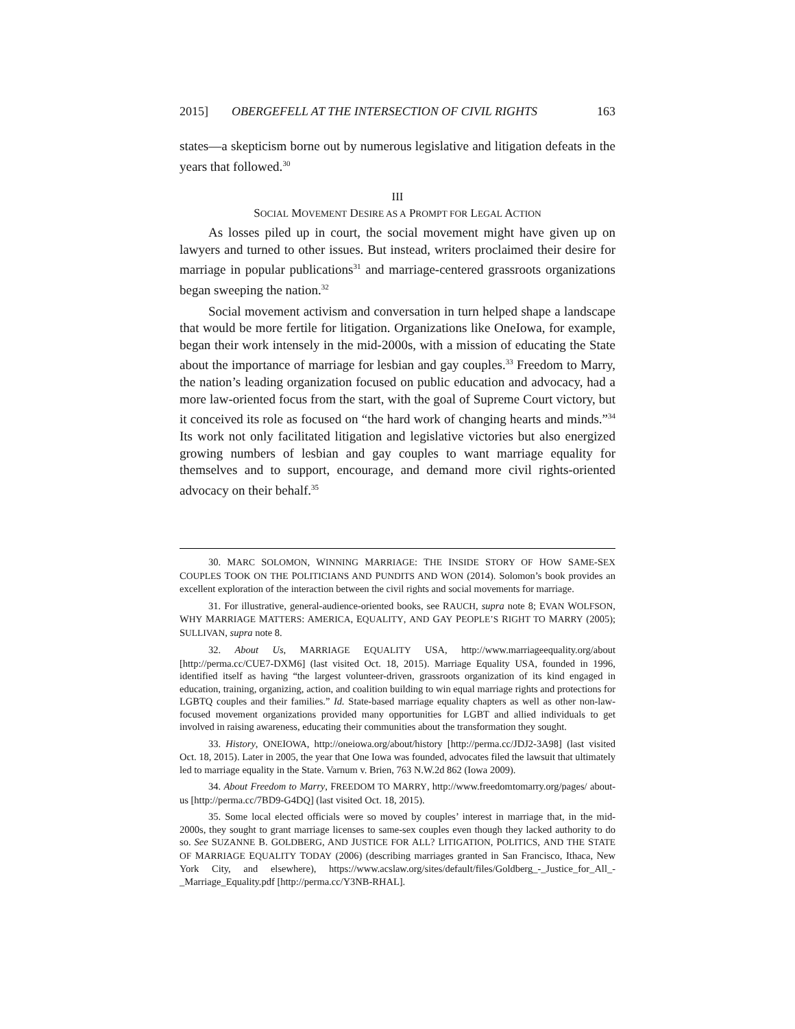2015] OBERGEFELL AT THE INTERSECTION OF CIVIL RIGHTS 163
states—a skepticism borne out by numerous legislative and litigation defeats in the years that followed.<sup>30</sup>
III
SOCIAL MOVEMENT DESIRE AS A PROMPT FOR LEGAL ACTION
As losses piled up in court, the social movement might have given up on lawyers and turned to other issues. But instead, writers proclaimed their desire for marriage in popular publications<sup>31</sup> and marriage-centered grassroots organizations began sweeping the nation.<sup>32</sup>
Social movement activism and conversation in turn helped shape a landscape that would be more fertile for litigation. Organizations like OneIowa, for example, began their work intensely in the mid-2000s, with a mission of educating the State about the importance of marriage for lesbian and gay couples.<sup>33</sup> Freedom to Marry, the nation’s leading organization focused on public education and advocacy, had a more law-oriented focus from the start, with the goal of Supreme Court victory, but it conceived its role as focused on “the hard work of changing hearts and minds.”<sup>34</sup> Its work not only facilitated litigation and legislative victories but also energized growing numbers of lesbian and gay couples to want marriage equality for themselves and to support, encourage, and demand more civil rights-oriented advocacy on their behalf.<sup>35</sup>
30. MARC SOLOMON, WINNING MARRIAGE: THE INSIDE STORY OF HOW SAME-SEX COUPLES TOOK ON THE POLITICIANS AND PUNDITS AND WON (2014). Solomon’s book provides an excellent exploration of the interaction between the civil rights and social movements for marriage.
31. For illustrative, general-audience-oriented books, see RAUCH, supra note 8; EVAN WOLFSON, WHY MARRIAGE MATTERS: AMERICA, EQUALITY, AND GAY PEOPLE’S RIGHT TO MARRY (2005); SULLIVAN, supra note 8.
32. About Us, MARRIAGE EQUALITY USA, http://www.marriageequality.org/about [http://perma.cc/CUE7-DXM6] (last visited Oct. 18, 2015). Marriage Equality USA, founded in 1996, identified itself as having “the largest volunteer-driven, grassroots organization of its kind engaged in education, training, organizing, action, and coalition building to win equal marriage rights and protections for LGBTQ couples and their families.” Id. State-based marriage equality chapters as well as other non-law-focused movement organizations provided many opportunities for LGBT and allied individuals to get involved in raising awareness, educating their communities about the transformation they sought.
33. History, ONEIOWA, http://oneiowa.org/about/history [http://perma.cc/JDJ2-3A98] (last visited Oct. 18, 2015). Later in 2005, the year that One Iowa was founded, advocates filed the lawsuit that ultimately led to marriage equality in the State. Varnum v. Brien, 763 N.W.2d 862 (Iowa 2009).
34. About Freedom to Marry, FREEDOM TO MARRY, http://www.freedomtomarry.org/pages/ about-us [http://perma.cc/7BD9-G4DQ] (last visited Oct. 18, 2015).
35. Some local elected officials were so moved by couples’ interest in marriage that, in the mid-2000s, they sought to grant marriage licenses to same-sex couples even though they lacked authority to do so. See SUZANNE B. GOLDBERG, AND JUSTICE FOR ALL? LITIGATION, POLITICS, AND THE STATE OF MARRIAGE EQUALITY TODAY (2006) (describing marriages granted in San Francisco, Ithaca, New York City, and elsewhere), https://www.acslaw.org/sites/default/files/Goldberg_-_Justice_for_All_-_Marriage_Equality.pdf [http://perma.cc/Y3NB-RHAL].